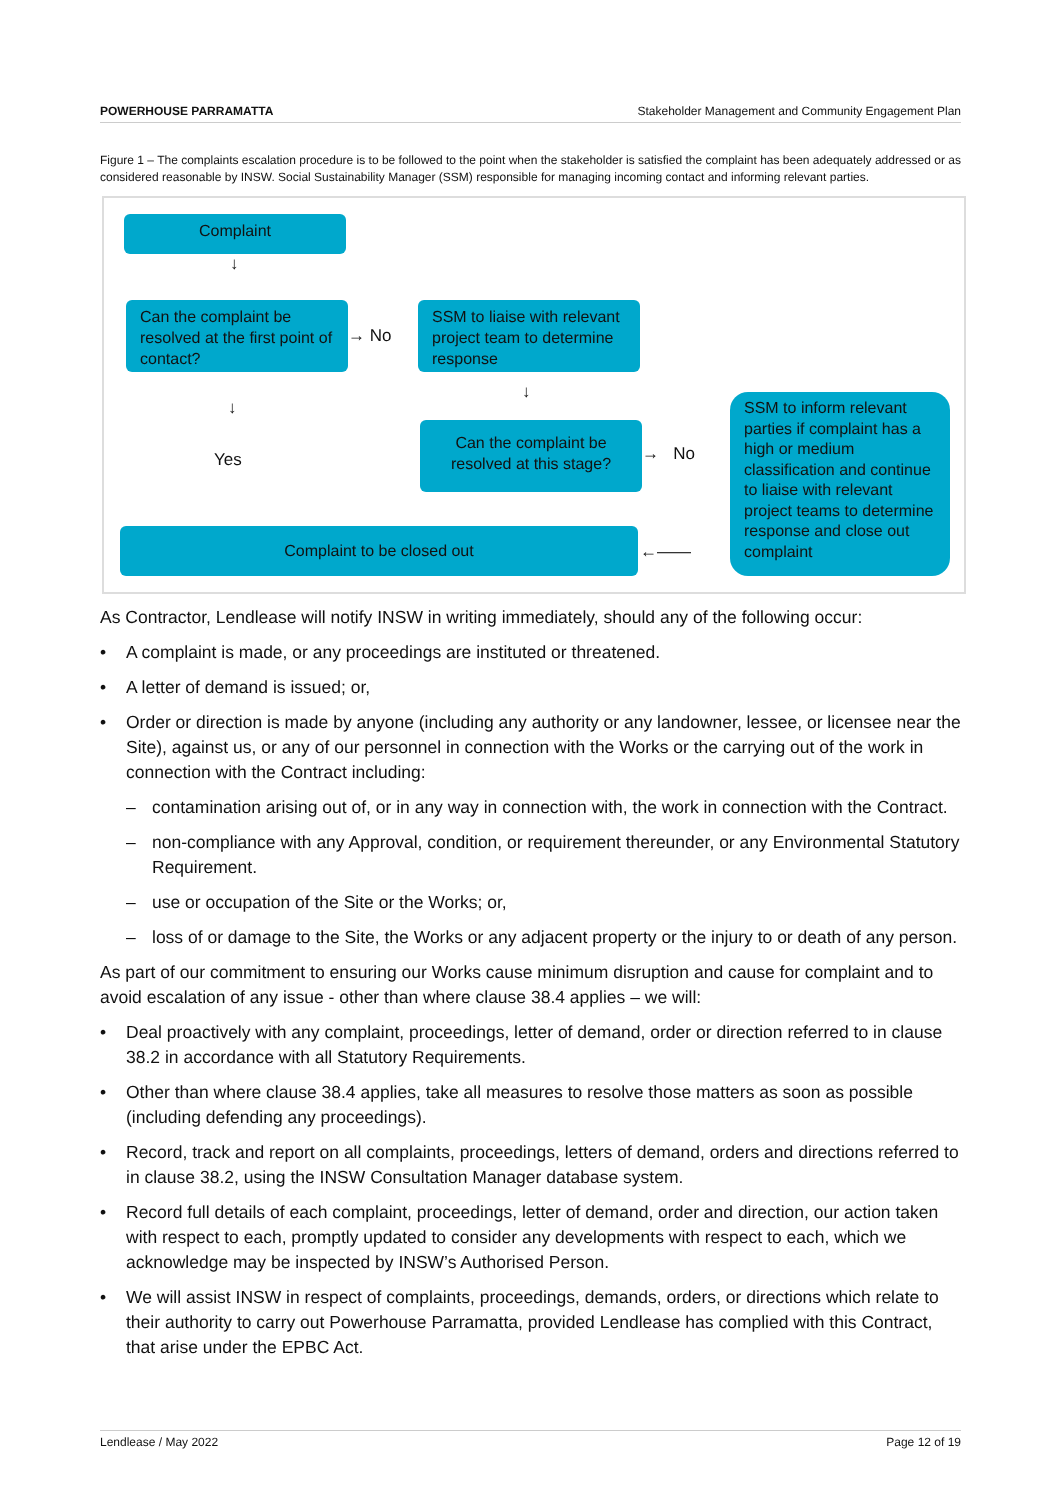POWERHOUSE PARRAMATTA Stakeholder Management and Community Engagement Plan
Figure 1 – The complaints escalation procedure is to be followed to the point when the stakeholder is satisfied the complaint has been adequately addressed or as considered reasonable by INSW. Social Sustainability Manager (SSM) responsible for managing incoming contact and informing relevant parties.
Complaint
↓
Can the complaint be resolved at the first point of contact?
→ No
SSM to liaise with relevant project team to determine response
↓
↓
Yes
Can the complaint be resolved at this stage?
→ No
SSM to inform relevant parties if complaint has a high or medium classification and continue to liaise with relevant project teams to determine response and close out complaint
Complaint to be closed out
←——
As Contractor, Lendlease will notify INSW in writing immediately, should any of the following occur:
• A complaint is made, or any proceedings are instituted or threatened.
• A letter of demand is issued; or,
• Order or direction is made by anyone (including any authority or any landowner, lessee, or licensee near the Site), against us, or any of our personnel in connection with the Works or the carrying out of the work in connection with the Contract including:
– contamination arising out of, or in any way in connection with, the work in connection with the Contract.
– non-compliance with any Approval, condition, or requirement thereunder, or any Environmental Statutory Requirement.
– use or occupation of the Site or the Works; or,
– loss of or damage to the Site, the Works or any adjacent property or the injury to or death of any person.
As part of our commitment to ensuring our Works cause minimum disruption and cause for complaint and to avoid escalation of any issue - other than where clause 38.4 applies – we will:
• Deal proactively with any complaint, proceedings, letter of demand, order or direction referred to in clause 38.2 in accordance with all Statutory Requirements.
• Other than where clause 38.4 applies, take all measures to resolve those matters as soon as possible (including defending any proceedings).
• Record, track and report on all complaints, proceedings, letters of demand, orders and directions referred to in clause 38.2, using the INSW Consultation Manager database system.
• Record full details of each complaint, proceedings, letter of demand, order and direction, our action taken with respect to each, promptly updated to consider any developments with respect to each, which we acknowledge may be inspected by INSW’s Authorised Person.
• We will assist INSW in respect of complaints, proceedings, demands, orders, or directions which relate to their authority to carry out Powerhouse Parramatta, provided Lendlease has complied with this Contract, that arise under the EPBC Act.
Lendlease / May 2022 Page 12 of 19